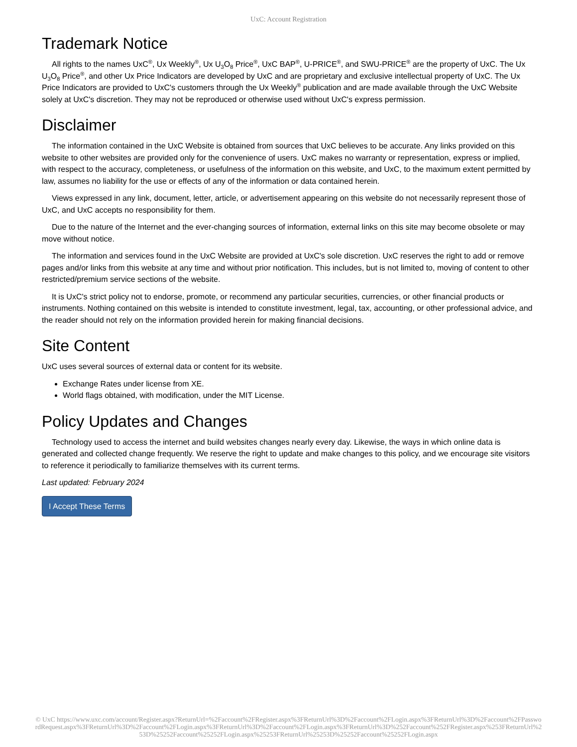UxC: Account Registration
Trademark Notice
All rights to the names UxC<sup>®</sup>, Ux Weekly<sup>®</sup>, Ux U<sub>3</sub>O<sub>8</sub> Price<sup>®</sup>, UxC BAP<sup>®</sup>, U-PRICE<sup>®</sup>, and SWU-PRICE<sup>®</sup> are the property of UxC. The Ux U<sub>3</sub>O<sub>8</sub> Price<sup>®</sup>, and other Ux Price Indicators are developed by UxC and are proprietary and exclusive intellectual property of UxC. The Ux Price Indicators are provided to UxC's customers through the Ux Weekly<sup>®</sup> publication and are made available through the UxC Website solely at UxC's discretion. They may not be reproduced or otherwise used without UxC's express permission.
Disclaimer
The information contained in the UxC Website is obtained from sources that UxC believes to be accurate. Any links provided on this website to other websites are provided only for the convenience of users. UxC makes no warranty or representation, express or implied, with respect to the accuracy, completeness, or usefulness of the information on this website, and UxC, to the maximum extent permitted by law, assumes no liability for the use or effects of any of the information or data contained herein.
Views expressed in any link, document, letter, article, or advertisement appearing on this website do not necessarily represent those of UxC, and UxC accepts no responsibility for them.
Due to the nature of the Internet and the ever-changing sources of information, external links on this site may become obsolete or may move without notice.
The information and services found in the UxC Website are provided at UxC's sole discretion. UxC reserves the right to add or remove pages and/or links from this website at any time and without prior notification. This includes, but is not limited to, moving of content to other restricted/premium service sections of the website.
It is UxC's strict policy not to endorse, promote, or recommend any particular securities, currencies, or other financial products or instruments. Nothing contained on this website is intended to constitute investment, legal, tax, accounting, or other professional advice, and the reader should not rely on the information provided herein for making financial decisions.
Site Content
UxC uses several sources of external data or content for its website.
Exchange Rates under license from XE.
World flags obtained, with modification, under the MIT License.
Policy Updates and Changes
Technology used to access the internet and build websites changes nearly every day. Likewise, the ways in which online data is generated and collected change frequently. We reserve the right to update and make changes to this policy, and we encourage site visitors to reference it periodically to familiarize themselves with its current terms.
Last updated: February 2024
I Accept These Terms
© UxC https://www.uxc.com/account/Register.aspx?ReturnUrl=%2Faccount%2FRegister.aspx%3FReturnUrl%3D%2Faccount%2FLogin.aspx%3FReturnUrl%3D%2Faccount%2FPasswordRequest.aspx%3FReturnUrl%3D%2Faccount%2FLogin.aspx%3FReturnUrl%3D%2Faccount%2FLogin.aspx%3FReturnUrl%3D%252Faccount%252FRegister.aspx%253FReturnUrl%253D%25252Faccount%25252FLogin.aspx%25253FReturnUrl%25253D%25252Faccount%25252FLogin.aspx